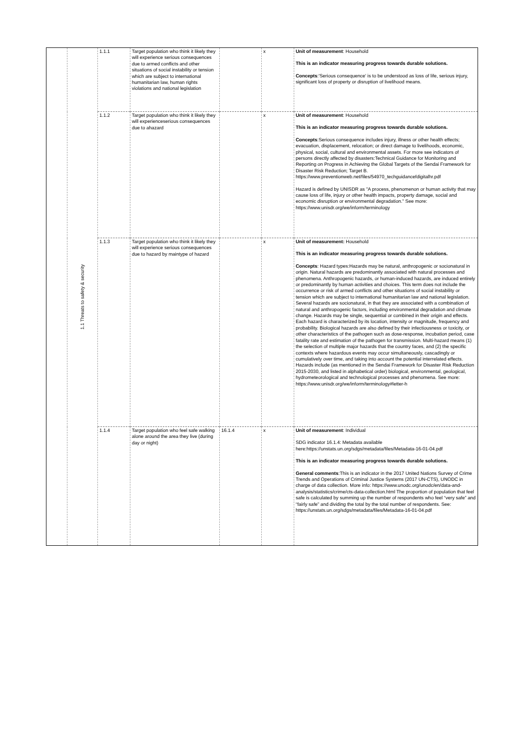| | 1.1 Threats to safety & security | 1.1.1 | Target population who think it likely they will experience serious consequences due to armed conflicts and other situations of social instability or tension which are subject to international humanitarian law, human rights violations and national legislation | | x | Unit of measurement : Household This is an indicator measuring progress towards durable solutions. Concepts :'Serious consequence' is to be understood as loss of life, serious injury, significant loss of property or disruption of livelihood means. |
| | | 1.1.2 | Target population who think it likely they will experienceserious consequences due to ahazard | | x | Unit of measurement : Household This is an indicator measuring progress towards durable solutions. Concepts :Serious consequence includes injury, illness or other health effects; evacuation, displacement, relocation; or direct damage to livelihoods, economic, physical, social, cultural and environmental assets. For more see indicators of persons directly affected by disasters:Technical Guidance for Monitoring and Reporting on Progress in Achieving the Global Targets of the Sendai Framework for Disaster Risk Reduction; Target B. https://www.preventionweb.net/files/54970_techguidancefdigitalhr.pdf Hazard is defined by UNISDR as "A process, phenomenon or human activity that may cause loss of life, injury or other health impacts, property damage, social and economic disruption or environmental degradation." See more: https://www.unisdr.org/we/inform/terminology |
| | | 1.1.3 | Target population who think it likely they will experience serious consequences due to hazard by maintype of hazard | | x | Unit of measurement: Household This is an indicator measuring progress towards durable solutions. Concepts : Hazard types:Hazards may be natural, anthropogenic or socionatural in origin. Natural hazards are predominantly associated with natural processes and phenomena. Anthropogenic hazards, or human-induced hazards, are induced entirely or predominantly by human activities and choices. This term does not include the occurrence or risk of armed conflicts and other situations of social instability or tension which are subject to international humanitarian law and national legislation. Several hazards are socionatural, in that they are associated with a combination of natural and anthropogenic factors, including environmental degradation and climate change. Hazards may be single, sequential or combined in their origin and effects. Each hazard is characterized by its location, intensity or magnitude, frequency and probability. Biological hazards are also defined by their infectiousness or toxicity, or other characteristics of the pathogen such as dose-response, incubation period, case fatality rate and estimation of the pathogen for transmission. Multi-hazard means (1) the selection of multiple major hazards that the country faces, and (2) the specific contexts where hazardous events may occur simultaneously, cascadingly or cumulatively over time, and taking into account the potential interrelated effects. Hazards include (as mentioned in the Sendai Framework for Disaster Risk Reduction 2015-2030, and listed in alphabetical order) biological, environmental, geological, hydrometeorological and technological processes and phenomena. See more: https://www.unisdr.org/we/inform/terminology#letter-h |
| | | 1.1.4 | Target population who feel safe walking alone around the area they live (during day or night) | 16.1.4 | x | Unit of measurement : Individual SDG indicator 16.1.4: Metadata available here:https://unstats.un.org/sdgs/metadata/files/Metadata-16-01-04.pdf This is an indicator measuring progress towards durable solutions. General comments :This is an indicator in the 2017 United Nations Survey of Crime Trends and Operations of Criminal Justice Systems (2017 UN-CTS), UNODC in charge of data collection. More info: https://www.unodc.org/unodc/en/data-and-analysis/statistics/crime/cts-data-collection.html The proportion of population that feel safe is calculated by summing up the number of respondents who feel “very safe” and “fairly safe” and dividing the total by the total number of respondents. See: https://unstats.un.org/sdgs/metadata/files/Metadata-16-01-04.pdf |